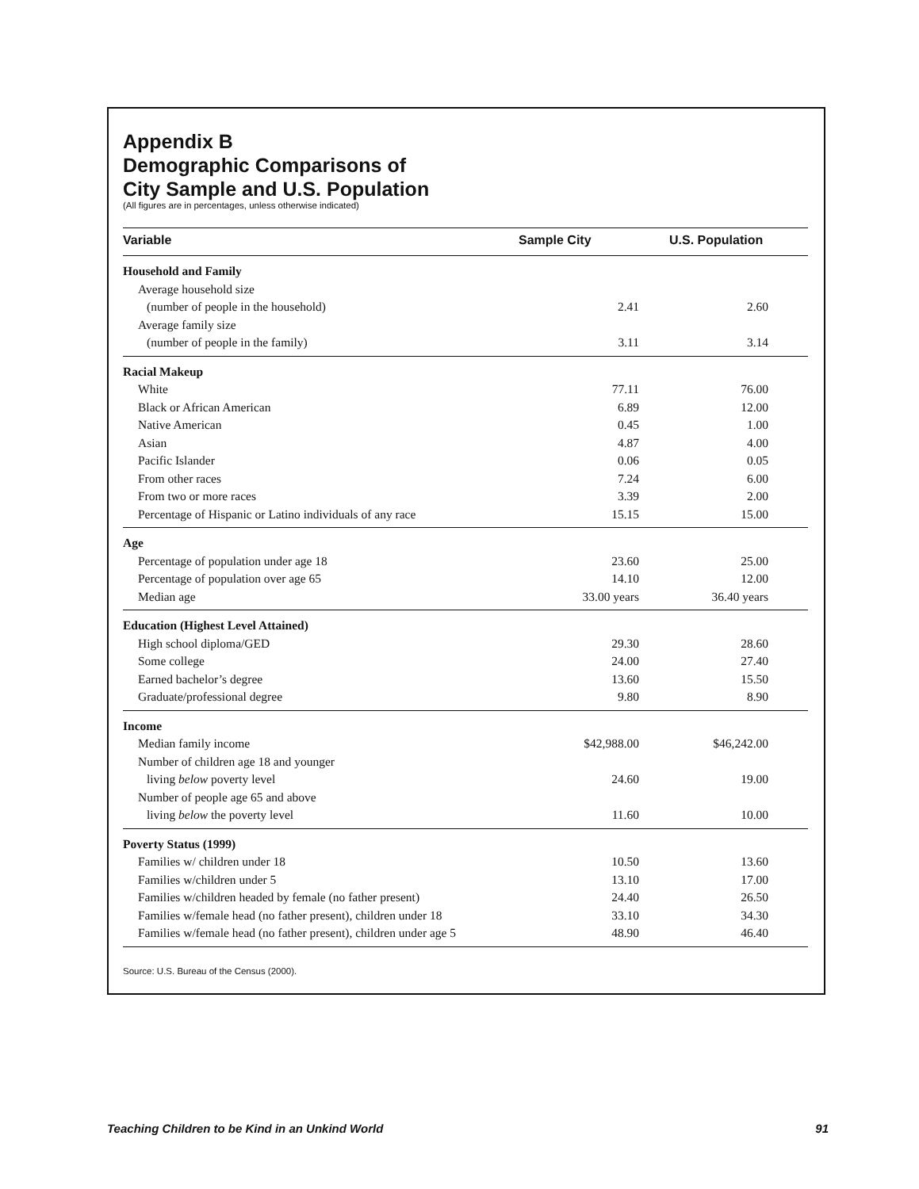Appendix B
Demographic Comparisons of
City Sample and U.S. Population
(All figures are in percentages, unless otherwise indicated)
| Variable | Sample City | U.S. Population |
| --- | --- | --- |
| Household and Family | | |
| Average household size | | |
| (number of people in the household) | 2.41 | 2.60 |
| Average family size | | |
| (number of people in the family) | 3.11 | 3.14 |
| Racial Makeup | | |
| White | 77.11 | 76.00 |
| Black or African American | 6.89 | 12.00 |
| Native American | 0.45 | 1.00 |
| Asian | 4.87 | 4.00 |
| Pacific Islander | 0.06 | 0.05 |
| From other races | 7.24 | 6.00 |
| From two or more races | 3.39 | 2.00 |
| Percentage of Hispanic or Latino individuals of any race | 15.15 | 15.00 |
| Age | | |
| Percentage of population under age 18 | 23.60 | 25.00 |
| Percentage of population over age 65 | 14.10 | 12.00 |
| Median age | 33.00 years | 36.40 years |
| Education (Highest Level Attained) | | |
| High school diploma/GED | 29.30 | 28.60 |
| Some college | 24.00 | 27.40 |
| Earned bachelor’s degree | 13.60 | 15.50 |
| Graduate/professional degree | 9.80 | 8.90 |
| Income | | |
| Median family income | $42,988.00 | $46,242.00 |
| Number of children age 18 and younger | | |
| living below poverty level | 24.60 | 19.00 |
| Number of people age 65 and above | | |
| living below the poverty level | 11.60 | 10.00 |
| Poverty Status (1999) | | |
| Families w/ children under 18 | 10.50 | 13.60 |
| Families w/children under 5 | 13.10 | 17.00 |
| Families w/children headed by female (no father present) | 24.40 | 26.50 |
| Families w/female head (no father present), children under 18 | 33.10 | 34.30 |
| Families w/female head (no father present), children under age 5 | 48.90 | 46.40 |
Source: U.S. Bureau of the Census (2000).
Teaching Children to be Kind in an Unkind World 91